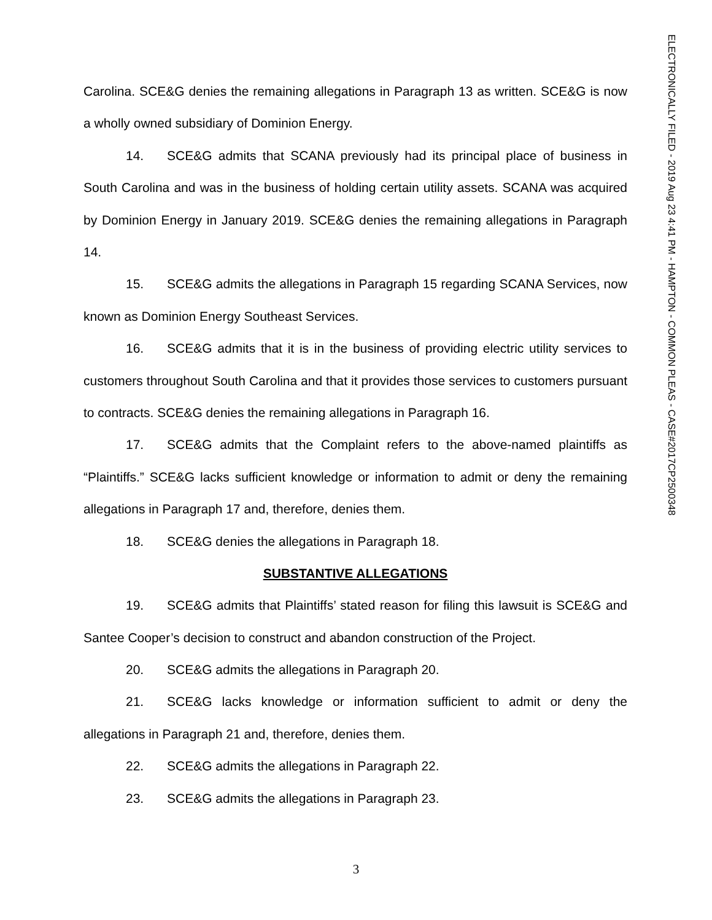ELECTRONICALLY FILED - 2019 Aug 23 4:41 PM - HAMPTON - COMMON PLEAS - CASE#2017CP2500348
Carolina. SCE&G denies the remaining allegations in Paragraph 13 as written. SCE&G is now a wholly owned subsidiary of Dominion Energy.
14. SCE&G admits that SCANA previously had its principal place of business in South Carolina and was in the business of holding certain utility assets. SCANA was acquired by Dominion Energy in January 2019. SCE&G denies the remaining allegations in Paragraph 14.
15. SCE&G admits the allegations in Paragraph 15 regarding SCANA Services, now known as Dominion Energy Southeast Services.
16. SCE&G admits that it is in the business of providing electric utility services to customers throughout South Carolina and that it provides those services to customers pursuant to contracts. SCE&G denies the remaining allegations in Paragraph 16.
17. SCE&G admits that the Complaint refers to the above-named plaintiffs as “Plaintiffs.” SCE&G lacks sufficient knowledge or information to admit or deny the remaining allegations in Paragraph 17 and, therefore, denies them.
18. SCE&G denies the allegations in Paragraph 18.
SUBSTANTIVE ALLEGATIONS
19. SCE&G admits that Plaintiffs’ stated reason for filing this lawsuit is SCE&G and Santee Cooper’s decision to construct and abandon construction of the Project.
20. SCE&G admits the allegations in Paragraph 20.
21. SCE&G lacks knowledge or information sufficient to admit or deny the allegations in Paragraph 21 and, therefore, denies them.
22. SCE&G admits the allegations in Paragraph 22.
23. SCE&G admits the allegations in Paragraph 23.
3